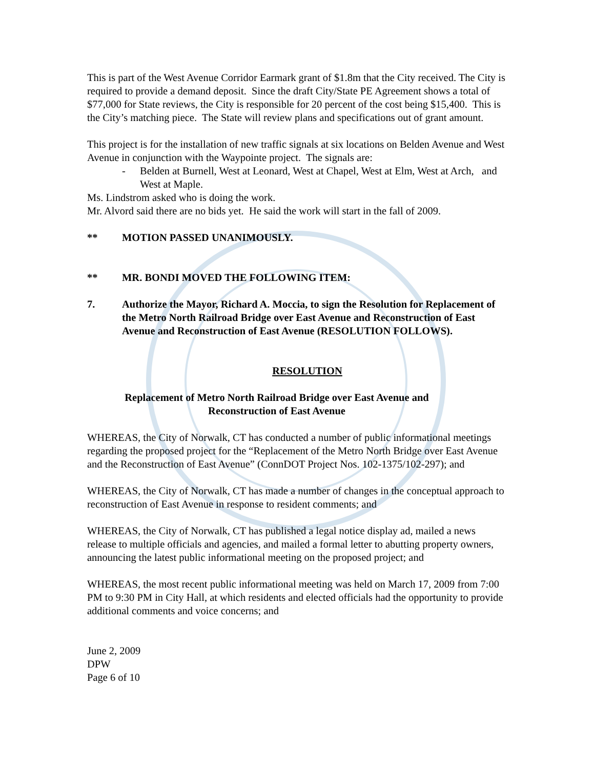This is part of the West Avenue Corridor Earmark grant of $1.8m that the City received. The City is required to provide a demand deposit. Since the draft City/State PE Agreement shows a total of $77,000 for State reviews, the City is responsible for 20 percent of the cost being $15,400. This is the City’s matching piece. The State will review plans and specifications out of grant amount.
This project is for the installation of new traffic signals at six locations on Belden Avenue and West Avenue in conjunction with the Waypointe project. The signals are:
- Belden at Burnell, West at Leonard, West at Chapel, West at Elm, West at Arch, and West at Maple.
Ms. Lindstrom asked who is doing the work.
Mr. Alvord said there are no bids yet. He said the work will start in the fall of 2009.
** MOTION PASSED UNANIMOUSLY.
** MR. BONDI MOVED THE FOLLOWING ITEM:
7. Authorize the Mayor, Richard A. Moccia, to sign the Resolution for Replacement of the Metro North Railroad Bridge over East Avenue and Reconstruction of East Avenue and Reconstruction of East Avenue (RESOLUTION FOLLOWS).
RESOLUTION
Replacement of Metro North Railroad Bridge over East Avenue and
Reconstruction of East Avenue
WHEREAS, the City of Norwalk, CT has conducted a number of public informational meetings regarding the proposed project for the “Replacement of the Metro North Bridge over East Avenue and the Reconstruction of East Avenue” (ConnDOT Project Nos. 102-1375/102-297); and
WHEREAS, the City of Norwalk, CT has made a number of changes in the conceptual approach to reconstruction of East Avenue in response to resident comments; and
WHEREAS, the City of Norwalk, CT has published a legal notice display ad, mailed a news release to multiple officials and agencies, and mailed a formal letter to abutting property owners, announcing the latest public informational meeting on the proposed project; and
WHEREAS, the most recent public informational meeting was held on March 17, 2009 from 7:00 PM to 9:30 PM in City Hall, at which residents and elected officials had the opportunity to provide additional comments and voice concerns; and
June 2, 2009
DPW
Page 6 of 10